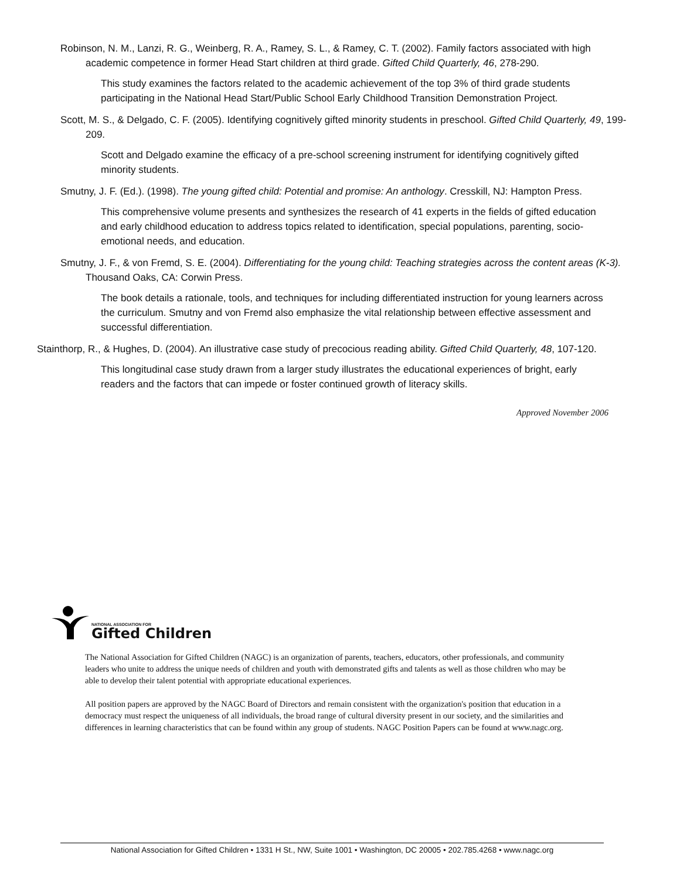Robinson, N. M., Lanzi, R. G., Weinberg, R. A., Ramey, S. L., & Ramey, C. T. (2002). Family factors associated with high academic competence in former Head Start children at third grade. Gifted Child Quarterly, 46, 278-290.
This study examines the factors related to the academic achievement of the top 3% of third grade students participating in the National Head Start/Public School Early Childhood Transition Demonstration Project.
Scott, M. S., & Delgado, C. F. (2005). Identifying cognitively gifted minority students in preschool. Gifted Child Quarterly, 49, 199-209.
Scott and Delgado examine the efficacy of a pre-school screening instrument for identifying cognitively gifted minority students.
Smutny, J. F. (Ed.). (1998). The young gifted child: Potential and promise: An anthology. Cresskill, NJ: Hampton Press.
This comprehensive volume presents and synthesizes the research of 41 experts in the fields of gifted education and early childhood education to address topics related to identification, special populations, parenting, socio-emotional needs, and education.
Smutny, J. F., & von Fremd, S. E. (2004). Differentiating for the young child: Teaching strategies across the content areas (K-3). Thousand Oaks, CA: Corwin Press.
The book details a rationale, tools, and techniques for including differentiated instruction for young learners across the curriculum. Smutny and von Fremd also emphasize the vital relationship between effective assessment and successful differentiation.
Stainthorp, R., & Hughes, D. (2004). An illustrative case study of precocious reading ability. Gifted Child Quarterly, 48, 107-120.
This longitudinal case study drawn from a larger study illustrates the educational experiences of bright, early readers and the factors that can impede or foster continued growth of literacy skills.
Approved November 2006
NATIONAL ASSOCIATION FOR
Gifted Children
The National Association for Gifted Children (NAGC) is an organization of parents, teachers, educators, other professionals, and community leaders who unite to address the unique needs of children and youth with demonstrated gifts and talents as well as those children who may be able to develop their talent potential with appropriate educational experiences.
All position papers are approved by the NAGC Board of Directors and remain consistent with the organization's position that education in a democracy must respect the uniqueness of all individuals, the broad range of cultural diversity present in our society, and the similarities and differences in learning characteristics that can be found within any group of students. NAGC Position Papers can be found at www.nagc.org.
National Association for Gifted Children • 1331 H St., NW, Suite 1001 • Washington, DC 20005 • 202.785.4268 • www.nagc.org